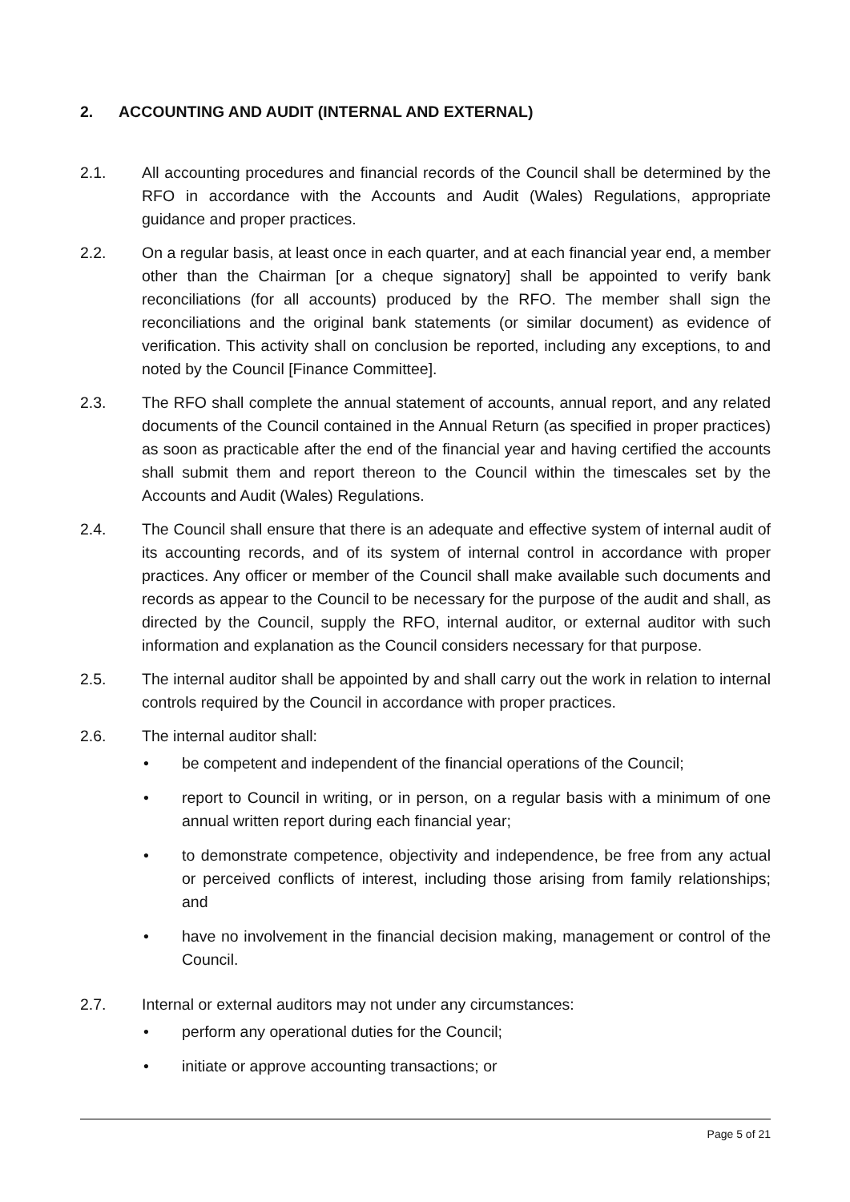2. ACCOUNTING AND AUDIT (INTERNAL AND EXTERNAL)
2.1. All accounting procedures and financial records of the Council shall be determined by the RFO in accordance with the Accounts and Audit (Wales) Regulations, appropriate guidance and proper practices.
2.2. On a regular basis, at least once in each quarter, and at each financial year end, a member other than the Chairman [or a cheque signatory] shall be appointed to verify bank reconciliations (for all accounts) produced by the RFO. The member shall sign the reconciliations and the original bank statements (or similar document) as evidence of verification. This activity shall on conclusion be reported, including any exceptions, to and noted by the Council [Finance Committee].
2.3. The RFO shall complete the annual statement of accounts, annual report, and any related documents of the Council contained in the Annual Return (as specified in proper practices) as soon as practicable after the end of the financial year and having certified the accounts shall submit them and report thereon to the Council within the timescales set by the Accounts and Audit (Wales) Regulations.
2.4. The Council shall ensure that there is an adequate and effective system of internal audit of its accounting records, and of its system of internal control in accordance with proper practices. Any officer or member of the Council shall make available such documents and records as appear to the Council to be necessary for the purpose of the audit and shall, as directed by the Council, supply the RFO, internal auditor, or external auditor with such information and explanation as the Council considers necessary for that purpose.
2.5. The internal auditor shall be appointed by and shall carry out the work in relation to internal controls required by the Council in accordance with proper practices.
2.6. The internal auditor shall:
• be competent and independent of the financial operations of the Council;
• report to Council in writing, or in person, on a regular basis with a minimum of one annual written report during each financial year;
• to demonstrate competence, objectivity and independence, be free from any actual or perceived conflicts of interest, including those arising from family relationships; and
• have no involvement in the financial decision making, management or control of the Council.
2.7. Internal or external auditors may not under any circumstances:
• perform any operational duties for the Council;
• initiate or approve accounting transactions; or
Page 5 of 21